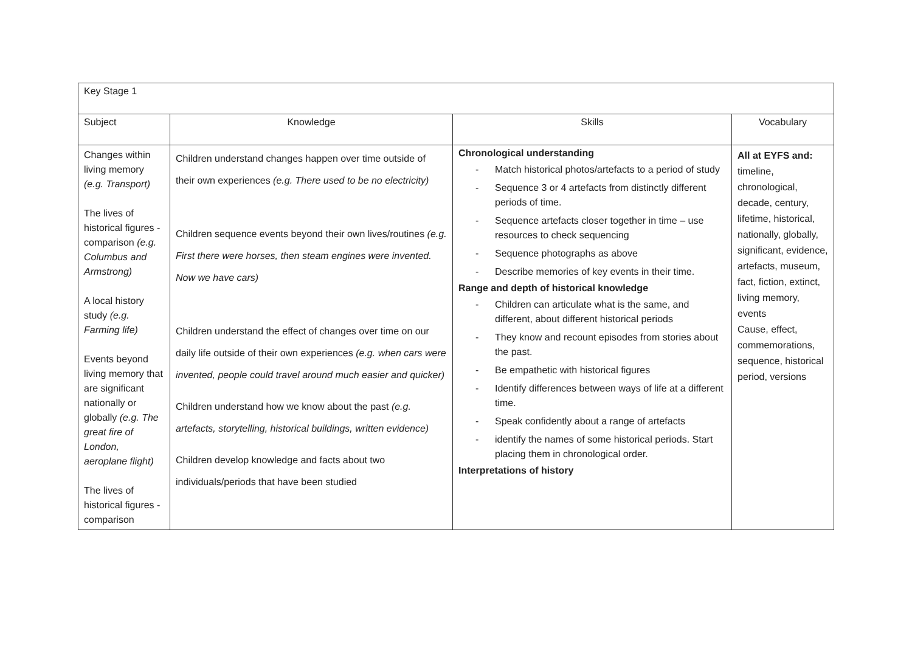| Key Stage 1 | | | |
| Subject | Knowledge | Skills | Vocabulary |
| Changes within living memory (e.g. Transport) The lives of historical figures - comparison (e.g. Columbus and Armstrong) A local history study (e.g. Farming life) Events beyond living memory that are significant nationally or globally (e.g. The great fire of London, aeroplane flight) The lives of historical figures - comparison | Children understand changes happen over time outside of their own experiences (e.g. There used to be no electricity) Children sequence events beyond their own lives/routines (e.g. First there were horses, then steam engines were invented. Now we have cars) Children understand the effect of changes over time on our daily life outside of their own experiences (e.g. when cars were invented, people could travel around much easier and quicker) Children understand how we know about the past (e.g. artefacts, storytelling, historical buildings, written evidence) Children develop knowledge and facts about two individuals/periods that have been studied | Chronological understanding - Match historical photos/artefacts to a period of study - Sequence 3 or 4 artefacts from distinctly different periods of time. - Sequence artefacts closer together in time – use resources to check sequencing - Sequence photographs as above - Describe memories of key events in their time. Range and depth of historical knowledge - Children can articulate what is the same, and different, about different historical periods - They know and recount episodes from stories about the past. - Be empathetic with historical figures - Identify differences between ways of life at a different time. - Speak confidently about a range of artefacts - identify the names of some historical periods. Start placing them in chronological order. Interpretations of history | All at EYFS and: timeline, chronological, decade, century, lifetime, historical, nationally, globally, significant, evidence, artefacts, museum, fact, fiction, extinct, living memory, events Cause, effect, commemorations, sequence, historical period, versions |